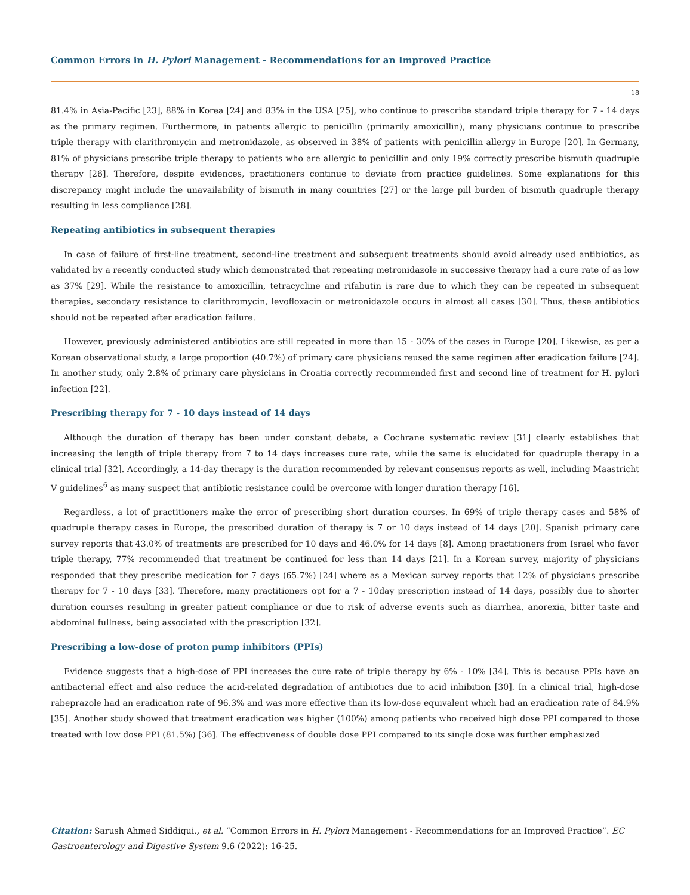Common Errors in H. Pylori Management - Recommendations for an Improved Practice
18
81.4% in Asia-Pacific [23], 88% in Korea [24] and 83% in the USA [25], who continue to prescribe standard triple therapy for 7 - 14 days as the primary regimen. Furthermore, in patients allergic to penicillin (primarily amoxicillin), many physicians continue to prescribe triple therapy with clarithromycin and metronidazole, as observed in 38% of patients with penicillin allergy in Europe [20]. In Germany, 81% of physicians prescribe triple therapy to patients who are allergic to penicillin and only 19% correctly prescribe bismuth quadruple therapy [26]. Therefore, despite evidences, practitioners continue to deviate from practice guidelines. Some explanations for this discrepancy might include the unavailability of bismuth in many countries [27] or the large pill burden of bismuth quadruple therapy resulting in less compliance [28].
Repeating antibiotics in subsequent therapies
In case of failure of first-line treatment, second-line treatment and subsequent treatments should avoid already used antibiotics, as validated by a recently conducted study which demonstrated that repeating metronidazole in successive therapy had a cure rate of as low as 37% [29]. While the resistance to amoxicillin, tetracycline and rifabutin is rare due to which they can be repeated in subsequent therapies, secondary resistance to clarithromycin, levofloxacin or metronidazole occurs in almost all cases [30]. Thus, these antibiotics should not be repeated after eradication failure.
However, previously administered antibiotics are still repeated in more than 15 - 30% of the cases in Europe [20]. Likewise, as per a Korean observational study, a large proportion (40.7%) of primary care physicians reused the same regimen after eradication failure [24]. In another study, only 2.8% of primary care physicians in Croatia correctly recommended first and second line of treatment for H. pylori infection [22].
Prescribing therapy for 7 - 10 days instead of 14 days
Although the duration of therapy has been under constant debate, a Cochrane systematic review [31] clearly establishes that increasing the length of triple therapy from 7 to 14 days increases cure rate, while the same is elucidated for quadruple therapy in a clinical trial [32]. Accordingly, a 14-day therapy is the duration recommended by relevant consensus reports as well, including Maastricht V guidelines<sup>6</sup> as many suspect that antibiotic resistance could be overcome with longer duration therapy [16].
Regardless, a lot of practitioners make the error of prescribing short duration courses. In 69% of triple therapy cases and 58% of quadruple therapy cases in Europe, the prescribed duration of therapy is 7 or 10 days instead of 14 days [20]. Spanish primary care survey reports that 43.0% of treatments are prescribed for 10 days and 46.0% for 14 days [8]. Among practitioners from Israel who favor triple therapy, 77% recommended that treatment be continued for less than 14 days [21]. In a Korean survey, majority of physicians responded that they prescribe medication for 7 days (65.7%) [24] where as a Mexican survey reports that 12% of physicians prescribe therapy for 7 - 10 days [33]. Therefore, many practitioners opt for a 7 - 10day prescription instead of 14 days, possibly due to shorter duration courses resulting in greater patient compliance or due to risk of adverse events such as diarrhea, anorexia, bitter taste and abdominal fullness, being associated with the prescription [32].
Prescribing a low-dose of proton pump inhibitors (PPIs)
Evidence suggests that a high-dose of PPI increases the cure rate of triple therapy by 6% - 10% [34]. This is because PPIs have an antibacterial effect and also reduce the acid-related degradation of antibiotics due to acid inhibition [30]. In a clinical trial, high-dose rabeprazole had an eradication rate of 96.3% and was more effective than its low-dose equivalent which had an eradication rate of 84.9% [35]. Another study showed that treatment eradication was higher (100%) among patients who received high dose PPI compared to those treated with low dose PPI (81.5%) [36]. The effectiveness of double dose PPI compared to its single dose was further emphasized
Citation: Sarush Ahmed Siddiqui., et al. “Common Errors in H. Pylori Management - Recommendations for an Improved Practice”. EC Gastroenterology and Digestive System 9.6 (2022): 16-25.